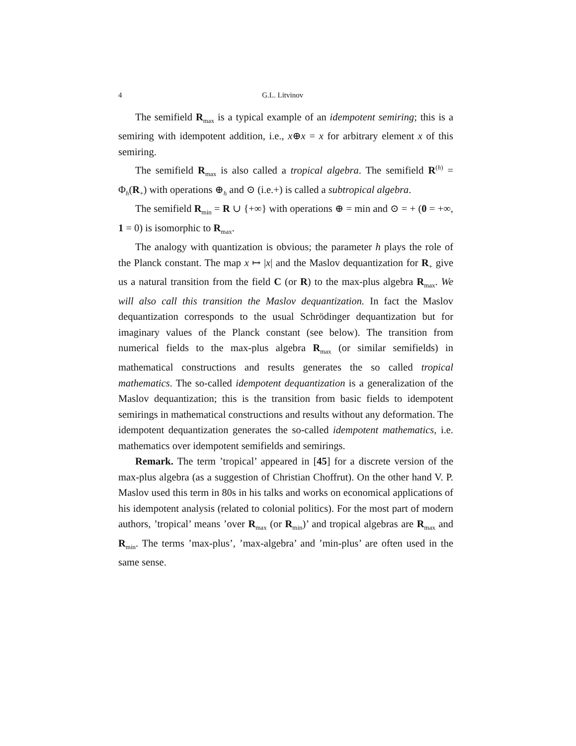4 G.L. Litvinov
The semifield R<sub>max</sub> is a typical example of an idempotent semiring; this is a semiring with idempotent addition, i.e., x⊕x = x for arbitrary element x of this semiring.
The semifield R<sub>max</sub> is also called a tropical algebra. The semifield R<sup>(h)</sup> = Φ<sub>h</sub>(R<sub>+</sub>) with operations ⊕<sub>h</sub> and ⊙ (i.e.+) is called a subtropical algebra.
The semifield R<sub>min</sub> = R ∪ {+∞} with operations ⊕ = min and ⊙ = + (0 = +∞, 1 = 0) is isomorphic to R<sub>max</sub>.
The analogy with quantization is obvious; the parameter h plays the role of the Planck constant. The map x ↦ |x| and the Maslov dequantization for R<sub>+</sub> give us a natural transition from the field C (or R) to the max-plus algebra R<sub>max</sub>. We will also call this transition the Maslov dequantization. In fact the Maslov dequantization corresponds to the usual Schrödinger dequantization but for imaginary values of the Planck constant (see below). The transition from numerical fields to the max-plus algebra R<sub>max</sub> (or similar semifields) in mathematical constructions and results generates the so called tropical mathematics. The so-called idempotent dequantization is a generalization of the Maslov dequantization; this is the transition from basic fields to idempotent semirings in mathematical constructions and results without any deformation. The idempotent dequantization generates the so-called idempotent mathematics, i.e. mathematics over idempotent semifields and semirings.
Remark. The term ’tropical’ appeared in [45] for a discrete version of the max-plus algebra (as a suggestion of Christian Choffrut). On the other hand V. P. Maslov used this term in 80s in his talks and works on economical applications of his idempotent analysis (related to colonial politics). For the most part of modern authors, ’tropical’ means ’over R<sub>max</sub> (or R<sub>min</sub>)’ and tropical algebras are R<sub>max</sub> and R<sub>min</sub>. The terms ’max-plus’, ’max-algebra’ and ’min-plus’ are often used in the same sense.